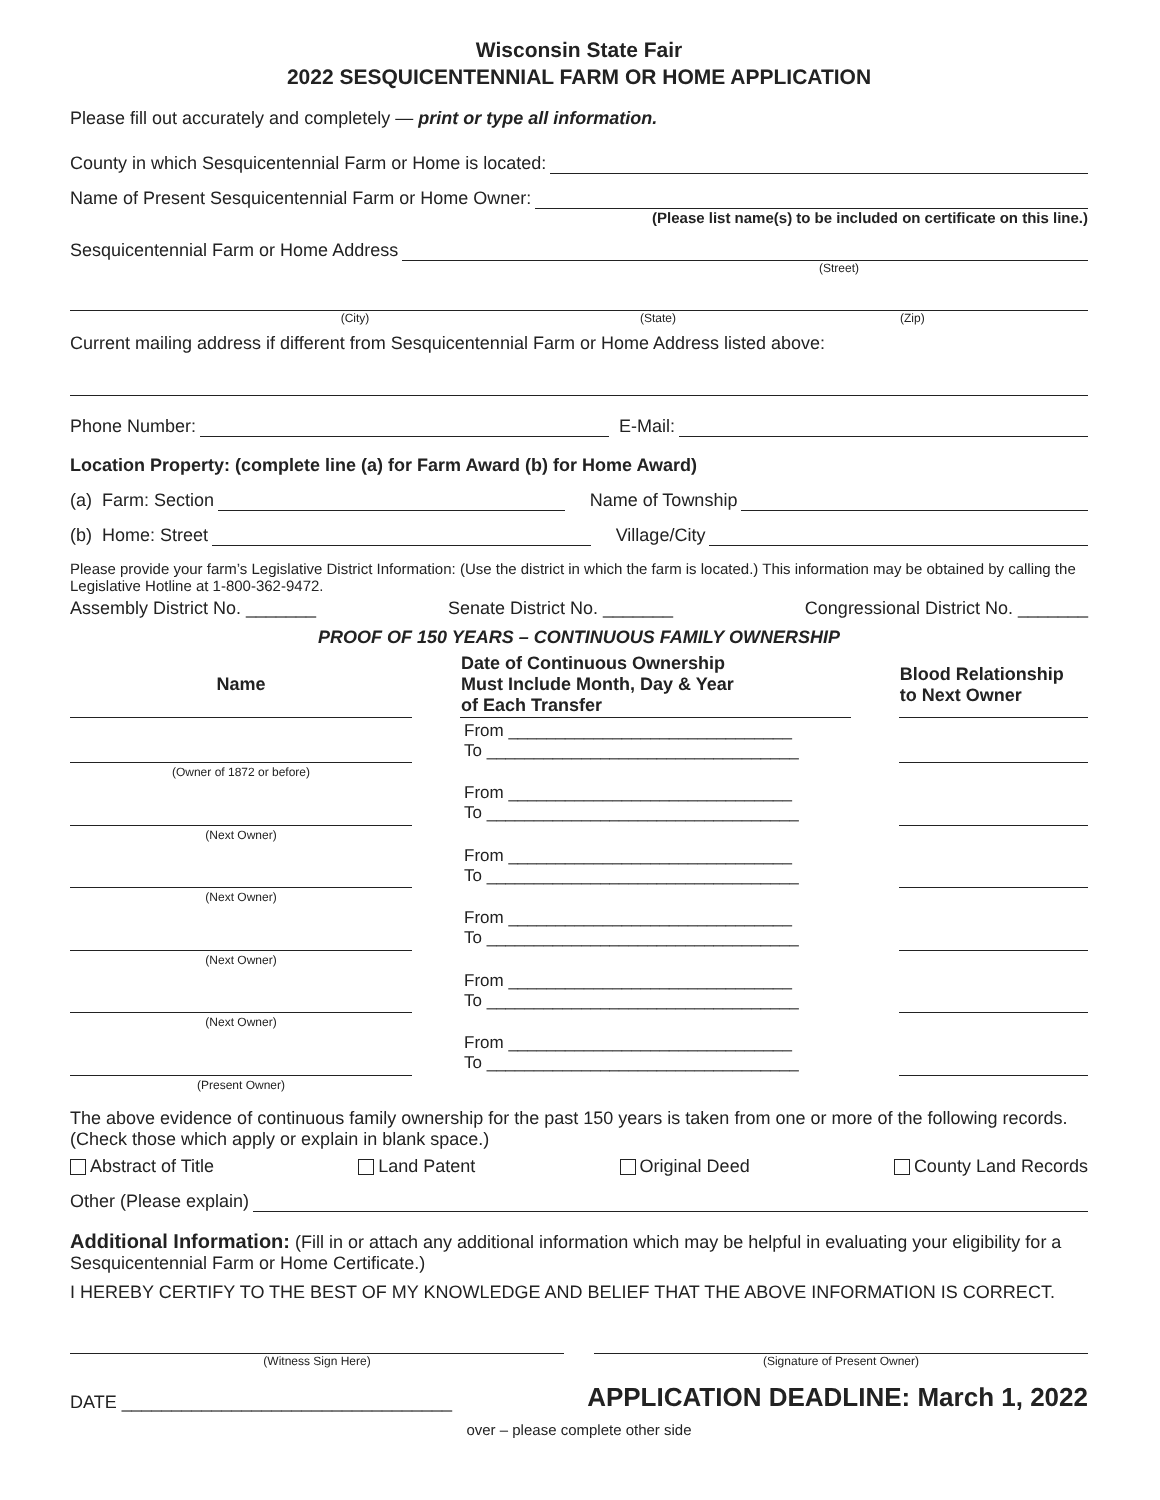Wisconsin State Fair
2022 SESQUICENTENNIAL FARM OR HOME APPLICATION
Please fill out accurately and completely — print or type all information.
County in which Sesquicentennial Farm or Home is located:
Name of Present Sesquicentennial Farm or Home Owner:
(Please list name(s) to be included on certificate on this line.)
Sesquicentennial Farm or Home Address
(Street)
(City) (State) (Zip)
Current mailing address if different from Sesquicentennial Farm or Home Address listed above:
Phone Number: E-Mail:
Location Property: (complete line (a) for Farm Award (b) for Home Award)
(a) Farm: Section Name of Township
(b) Home: Street Village/City
Please provide your farm’s Legislative District Information: (Use the district in which the farm is located.) This information may be obtained by calling the Legislative Hotline at 1-800-362-9472.
Assembly District No. _______ Senate District No. _______ Congressional District No. _______
PROOF OF 150 YEARS – CONTINUOUS FAMILY OWNERSHIP
| Name | | Date of Continuous Ownership Must Include Month, Day & Year of Each Transfer | | Blood Relationship to Next Owner |
| | | From ______________________________ To _________________________________ | | |
| (Owner of 1872 or before) | | | | |
| | | From ______________________________ To _________________________________ | | |
| (Next Owner) | | | | |
| | | From ______________________________ To _________________________________ | | |
| (Next Owner) | | | | |
| | | From ______________________________ To _________________________________ | | |
| (Next Owner) | | | | |
| | | From ______________________________ To _________________________________ | | |
| (Next Owner) | | | | |
| | | From ______________________________ To _________________________________ | | |
| (Present Owner) | | | | |
The above evidence of continuous family ownership for the past 150 years is taken from one or more of the following records. (Check those which apply or explain in blank space.)
Abstract of Title Land Patent Original Deed County Land Records
Other (Please explain)
Additional Information: (Fill in or attach any additional information which may be helpful in evaluating your eligibility for a Sesquicentennial Farm or Home Certificate.)
I HEREBY CERTIFY TO THE BEST OF MY KNOWLEDGE AND BELIEF THAT THE ABOVE INFORMATION IS CORRECT.
(Witness Sign Here) (Signature of Present Owner)
DATE _________________________________ APPLICATION DEADLINE: March 1, 2022
over – please complete other side